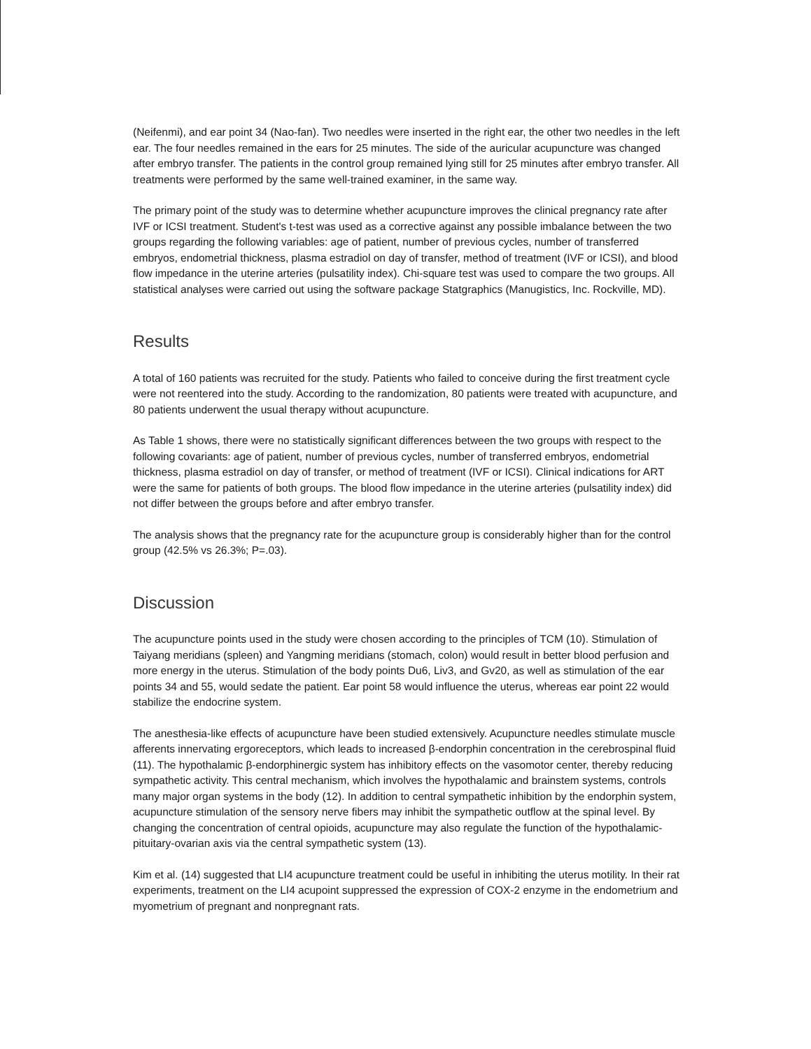(Neifenmi), and ear point 34 (Nao-fan). Two needles were inserted in the right ear, the other two needles in the left ear. The four needles remained in the ears for 25 minutes. The side of the auricular acupuncture was changed after embryo transfer. The patients in the control group remained lying still for 25 minutes after embryo transfer. All treatments were performed by the same well-trained examiner, in the same way.
The primary point of the study was to determine whether acupuncture improves the clinical pregnancy rate after IVF or ICSI treatment. Student's t-test was used as a corrective against any possible imbalance between the two groups regarding the following variables: age of patient, number of previous cycles, number of transferred embryos, endometrial thickness, plasma estradiol on day of transfer, method of treatment (IVF or ICSI), and blood flow impedance in the uterine arteries (pulsatility index). Chi-square test was used to compare the two groups. All statistical analyses were carried out using the software package Statgraphics (Manugistics, Inc. Rockville, MD).
Results
A total of 160 patients was recruited for the study. Patients who failed to conceive during the first treatment cycle were not reentered into the study. According to the randomization, 80 patients were treated with acupuncture, and 80 patients underwent the usual therapy without acupuncture.
As Table 1 shows, there were no statistically significant differences between the two groups with respect to the following covariants: age of patient, number of previous cycles, number of transferred embryos, endometrial thickness, plasma estradiol on day of transfer, or method of treatment (IVF or ICSI). Clinical indications for ART were the same for patients of both groups. The blood flow impedance in the uterine arteries (pulsatility index) did not differ between the groups before and after embryo transfer.
The analysis shows that the pregnancy rate for the acupuncture group is considerably higher than for the control group (42.5% vs 26.3%; P=.03).
Discussion
The acupuncture points used in the study were chosen according to the principles of TCM (10). Stimulation of Taiyang meridians (spleen) and Yangming meridians (stomach, colon) would result in better blood perfusion and more energy in the uterus. Stimulation of the body points Du6, Liv3, and Gv20, as well as stimulation of the ear points 34 and 55, would sedate the patient. Ear point 58 would influence the uterus, whereas ear point 22 would stabilize the endocrine system.
The anesthesia-like effects of acupuncture have been studied extensively. Acupuncture needles stimulate muscle afferents innervating ergoreceptors, which leads to increased β-endorphin concentration in the cerebrospinal fluid (11). The hypothalamic β-endorphinergic system has inhibitory effects on the vasomotor center, thereby reducing sympathetic activity. This central mechanism, which involves the hypothalamic and brainstem systems, controls many major organ systems in the body (12). In addition to central sympathetic inhibition by the endorphin system, acupuncture stimulation of the sensory nerve fibers may inhibit the sympathetic outflow at the spinal level. By changing the concentration of central opioids, acupuncture may also regulate the function of the hypothalamic-pituitary-ovarian axis via the central sympathetic system (13).
Kim et al. (14) suggested that LI4 acupuncture treatment could be useful in inhibiting the uterus motility. In their rat experiments, treatment on the LI4 acupoint suppressed the expression of COX-2 enzyme in the endometrium and myometrium of pregnant and nonpregnant rats.